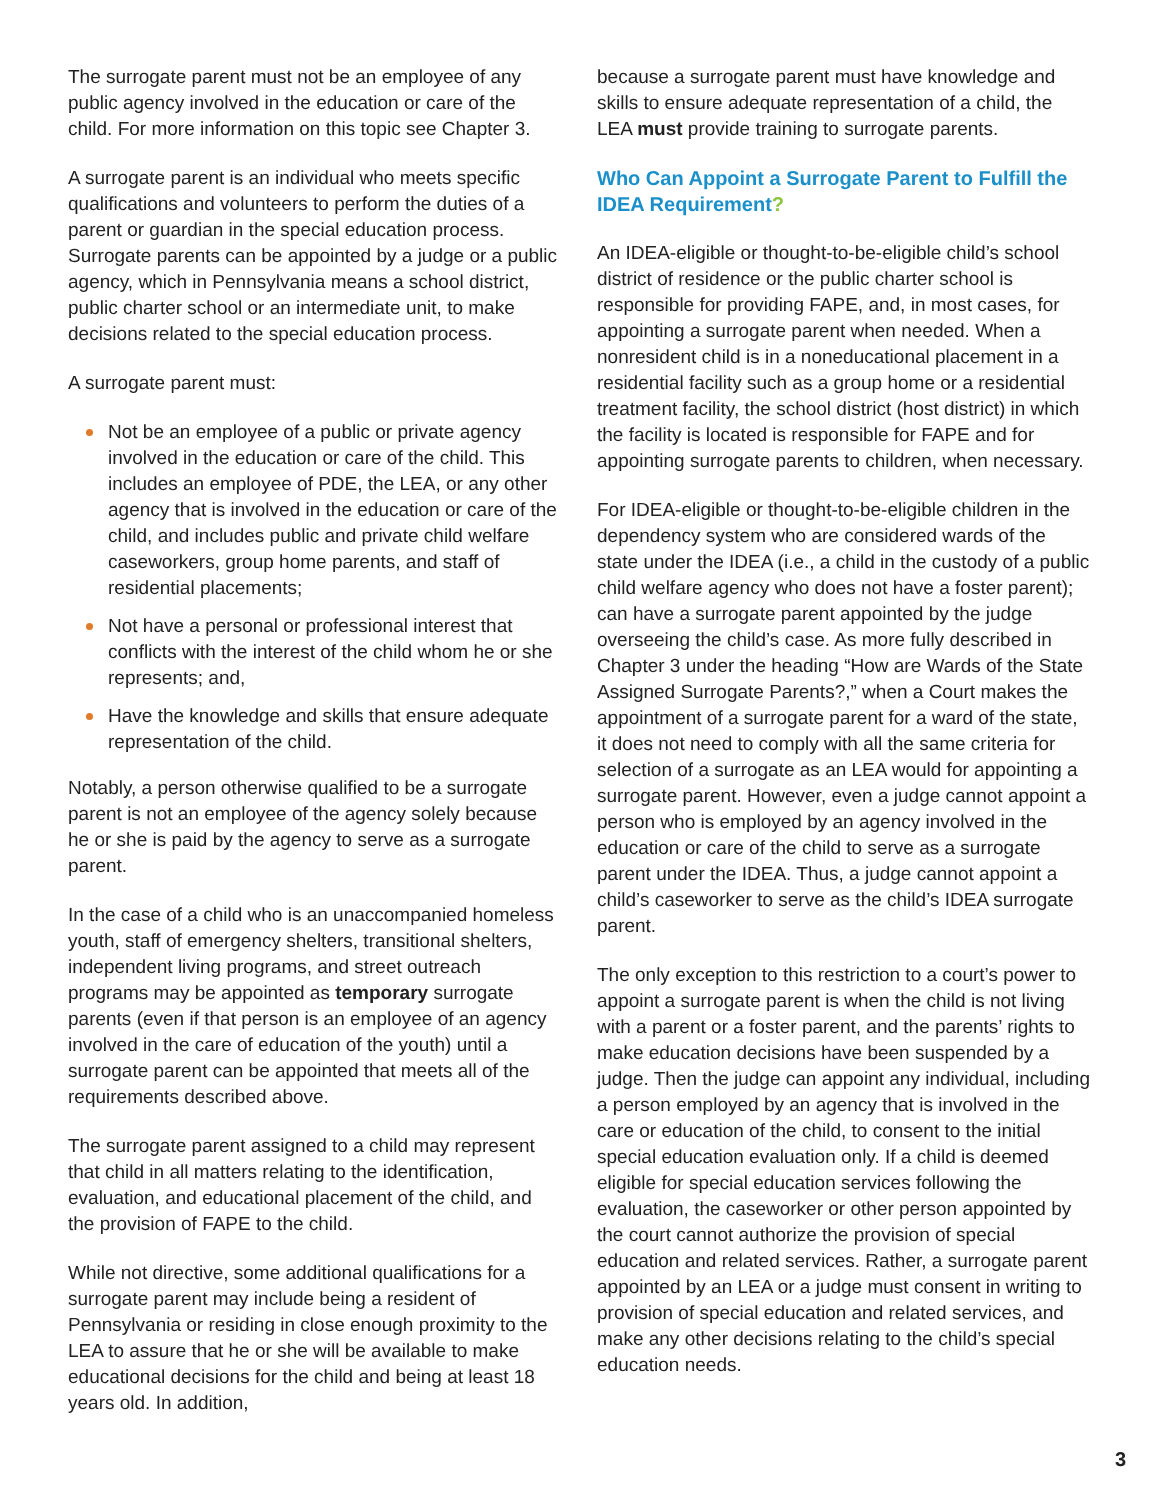The surrogate parent must not be an employee of any public agency involved in the education or care of the child. For more information on this topic see Chapter 3.
A surrogate parent is an individual who meets specific qualifications and volunteers to perform the duties of a parent or guardian in the special education process. Surrogate parents can be appointed by a judge or a public agency, which in Pennsylvania means a school district, public charter school or an intermediate unit, to make decisions related to the special education process.
A surrogate parent must:
Not be an employee of a public or private agency involved in the education or care of the child. This includes an employee of PDE, the LEA, or any other agency that is involved in the education or care of the child, and includes public and private child welfare caseworkers, group home parents, and staff of residential placements;
Not have a personal or professional interest that conflicts with the interest of the child whom he or she represents; and,
Have the knowledge and skills that ensure adequate representation of the child.
Notably, a person otherwise qualified to be a surrogate parent is not an employee of the agency solely because he or she is paid by the agency to serve as a surrogate parent.
In the case of a child who is an unaccompanied homeless youth, staff of emergency shelters, transitional shelters, independent living programs, and street outreach programs may be appointed as temporary surrogate parents (even if that person is an employee of an agency involved in the care of education of the youth) until a surrogate parent can be appointed that meets all of the requirements described above.
The surrogate parent assigned to a child may represent that child in all matters relating to the identification, evaluation, and educational placement of the child, and the provision of FAPE to the child.
While not directive, some additional qualifications for a surrogate parent may include being a resident of Pennsylvania or residing in close enough proximity to the LEA to assure that he or she will be available to make educational decisions for the child and being at least 18 years old. In addition,
because a surrogate parent must have knowledge and skills to ensure adequate representation of a child, the LEA must provide training to surrogate parents.
Who Can Appoint a Surrogate Parent to Fulfill the IDEA Requirement?
An IDEA-eligible or thought-to-be-eligible child’s school district of residence or the public charter school is responsible for providing FAPE, and, in most cases, for appointing a surrogate parent when needed. When a nonresident child is in a noneducational placement in a residential facility such as a group home or a residential treatment facility, the school district (host district) in which the facility is located is responsible for FAPE and for appointing surrogate parents to children, when necessary.
For IDEA-eligible or thought-to-be-eligible children in the dependency system who are considered wards of the state under the IDEA (i.e., a child in the custody of a public child welfare agency who does not have a foster parent); can have a surrogate parent appointed by the judge overseeing the child’s case. As more fully described in Chapter 3 under the heading “How are Wards of the State Assigned Surrogate Parents?,” when a Court makes the appointment of a surrogate parent for a ward of the state, it does not need to comply with all the same criteria for selection of a surrogate as an LEA would for appointing a surrogate parent. However, even a judge cannot appoint a person who is employed by an agency involved in the education or care of the child to serve as a surrogate parent under the IDEA. Thus, a judge cannot appoint a child’s caseworker to serve as the child’s IDEA surrogate parent.
The only exception to this restriction to a court’s power to appoint a surrogate parent is when the child is not living with a parent or a foster parent, and the parents’ rights to make education decisions have been suspended by a judge. Then the judge can appoint any individual, including a person employed by an agency that is involved in the care or education of the child, to consent to the initial special education evaluation only. If a child is deemed eligible for special education services following the evaluation, the caseworker or other person appointed by the court cannot authorize the provision of special education and related services. Rather, a surrogate parent appointed by an LEA or a judge must consent in writing to provision of special education and related services, and make any other decisions relating to the child’s special education needs.
3